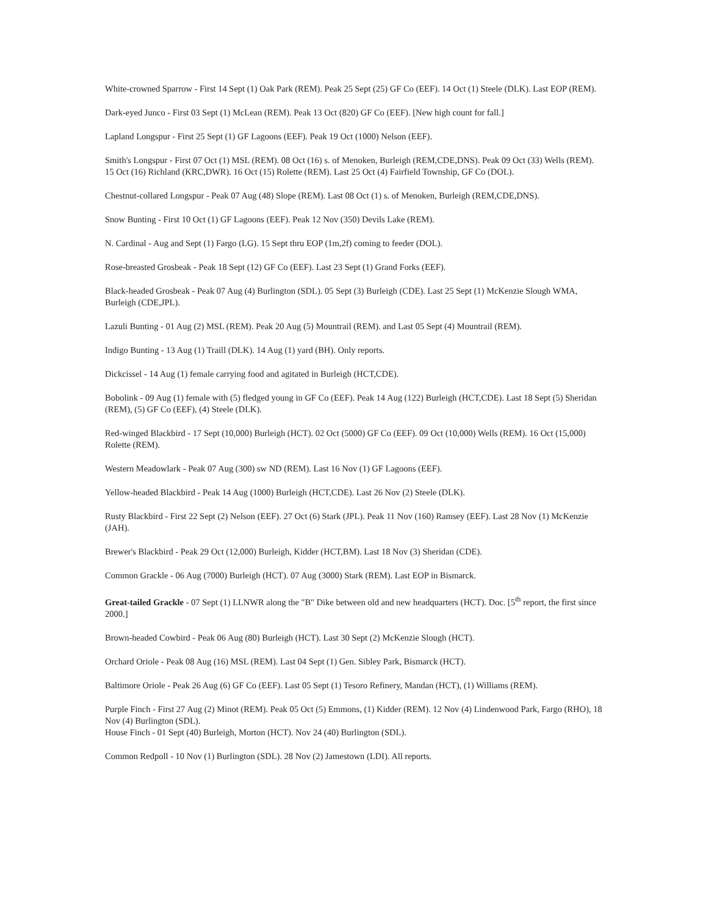White-crowned Sparrow - First 14 Sept (1) Oak Park (REM). Peak 25 Sept (25) GF Co (EEF). 14 Oct (1) Steele (DLK). Last EOP (REM).
Dark-eyed Junco - First 03 Sept (1) McLean (REM). Peak 13 Oct (820) GF Co (EEF). [New high count for fall.]
Lapland Longspur - First 25 Sept (1) GF Lagoons (EEF). Peak 19 Oct (1000) Nelson (EEF).
Smith's Longspur - First 07 Oct (1) MSL (REM). 08 Oct (16) s. of Menoken, Burleigh (REM,CDE,DNS). Peak 09 Oct (33) Wells (REM). 15 Oct (16) Richland (KRC,DWR). 16 Oct (15) Rolette (REM). Last 25 Oct (4) Fairfield Township, GF Co (DOL).
Chestnut-collared Longspur - Peak 07 Aug (48) Slope (REM). Last 08 Oct (1) s. of Menoken, Burleigh (REM,CDE,DNS).
Snow Bunting - First 10 Oct (1) GF Lagoons (EEF). Peak 12 Nov (350) Devils Lake (REM).
N. Cardinal - Aug and Sept (1) Fargo (LG). 15 Sept thru EOP (1m,2f) coming to feeder (DOL).
Rose-breasted Grosbeak - Peak 18 Sept (12) GF Co (EEF). Last 23 Sept (1) Grand Forks (EEF).
Black-headed Grosbeak - Peak 07 Aug (4) Burlington (SDL). 05 Sept (3) Burleigh (CDE). Last 25 Sept (1) McKenzie Slough WMA, Burleigh (CDE,JPL).
Lazuli Bunting - 01 Aug (2) MSL (REM). Peak 20 Aug (5) Mountrail (REM). and Last 05 Sept (4) Mountrail (REM).
Indigo Bunting - 13 Aug (1) Traill (DLK). 14 Aug (1) yard (BH). Only reports.
Dickcissel - 14 Aug (1) female carrying food and agitated in Burleigh (HCT,CDE).
Bobolink - 09 Aug (1) female with (5) fledged young in GF Co (EEF). Peak 14 Aug (122) Burleigh (HCT,CDE). Last 18 Sept (5) Sheridan (REM), (5) GF Co (EEF), (4) Steele (DLK).
Red-winged Blackbird - 17 Sept (10,000) Burleigh (HCT). 02 Oct (5000) GF Co (EEF). 09 Oct (10,000) Wells (REM). 16 Oct (15,000) Rolette (REM).
Western Meadowlark - Peak 07 Aug (300) sw ND (REM). Last 16 Nov (1) GF Lagoons (EEF).
Yellow-headed Blackbird - Peak 14 Aug (1000) Burleigh (HCT,CDE). Last 26 Nov (2) Steele (DLK).
Rusty Blackbird - First 22 Sept (2) Nelson (EEF). 27 Oct (6) Stark (JPL). Peak 11 Nov (160) Ramsey (EEF). Last 28 Nov (1) McKenzie (JAH).
Brewer's Blackbird - Peak 29 Oct (12,000) Burleigh, Kidder (HCT,BM). Last 18 Nov (3) Sheridan (CDE).
Common Grackle - 06 Aug (7000) Burleigh (HCT). 07 Aug (3000) Stark (REM). Last EOP in Bismarck.
Great-tailed Grackle - 07 Sept (1) LLNWR along the "B" Dike between old and new headquarters (HCT). Doc. [5<sup>th</sup> report, the first since 2000.]
Brown-headed Cowbird - Peak 06 Aug (80) Burleigh (HCT). Last 30 Sept (2) McKenzie Slough (HCT).
Orchard Oriole - Peak 08 Aug (16) MSL (REM). Last 04 Sept (1) Gen. Sibley Park, Bismarck (HCT).
Baltimore Oriole - Peak 26 Aug (6) GF Co (EEF). Last 05 Sept (1) Tesoro Refinery, Mandan (HCT), (1) Williams (REM).
Purple Finch - First 27 Aug (2) Minot (REM). Peak 05 Oct (5) Emmons, (1) Kidder (REM). 12 Nov (4) Lindenwood Park, Fargo (RHO), 18 Nov (4) Burlington (SDL).
House Finch - 01 Sept (40) Burleigh, Morton (HCT). Nov 24 (40) Burlington (SDL).
Common Redpoll - 10 Nov (1) Burlington (SDL). 28 Nov (2) Jamestown (LDI). All reports.